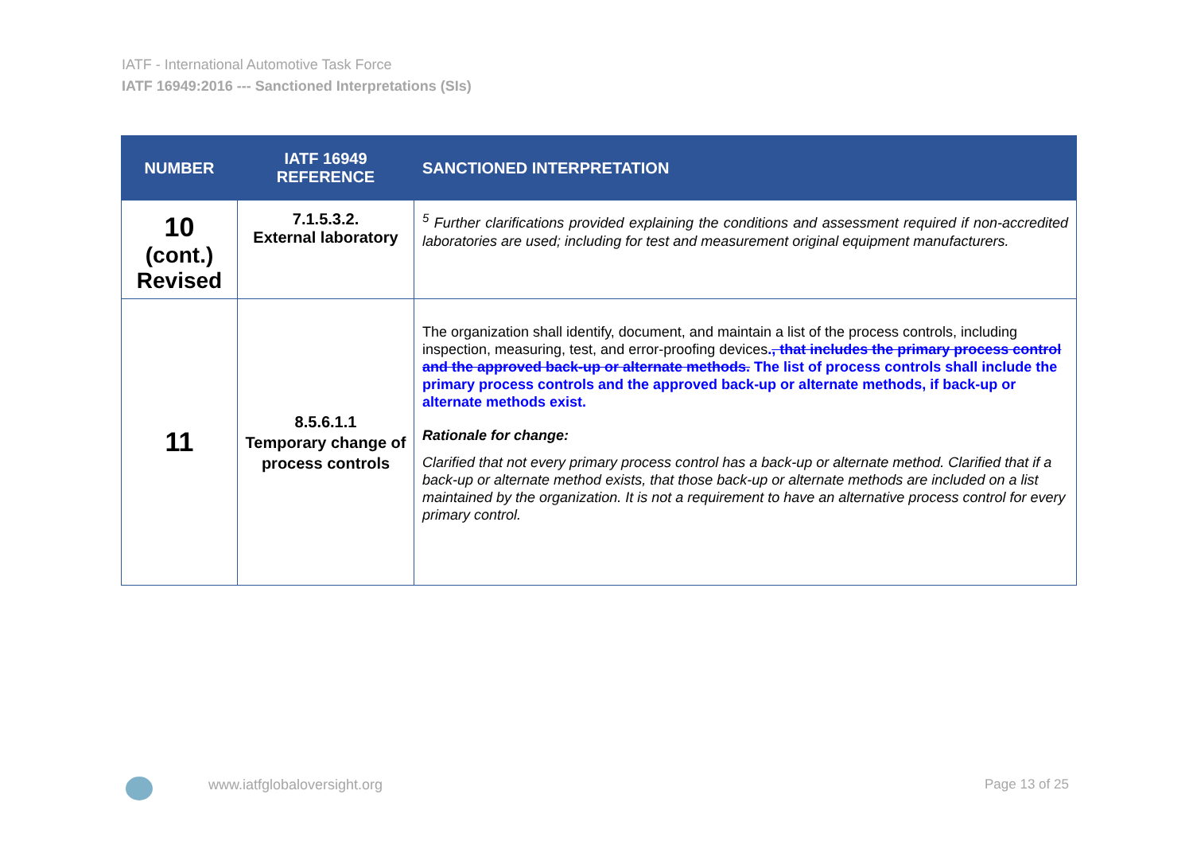IATF - International Automotive Task Force
IATF 16949:2016 --- Sanctioned Interpretations (SIs)
| NUMBER | IATF 16949 REFERENCE | SANCTIONED INTERPRETATION |
| --- | --- | --- |
| 10 (cont.) Revised | 7.1.5.3.2. External laboratory | <sup>5</sup> Further clarifications provided explaining the conditions and assessment required if non-accredited laboratories are used; including for test and measurement original equipment manufacturers. |
| 11 | 8.5.6.1.1 Temporary change of process controls | The organization shall identify, document, and maintain a list of the process controls, including inspection, measuring, test, and error-proofing devices . , that includes the primary process control and the approved back-up or alternate methods. The list of process controls shall include the primary process controls and the approved back-up or alternate methods, if back-up or alternate methods exist. Rationale for change: Clarified that not every primary process control has a back-up or alternate method. Clarified that if a back-up or alternate method exists, that those back-up or alternate methods are included on a list maintained by the organization. It is not a requirement to have an alternative process control for every primary control. |
www.iatfglobaloversight.org Page 13 of 25